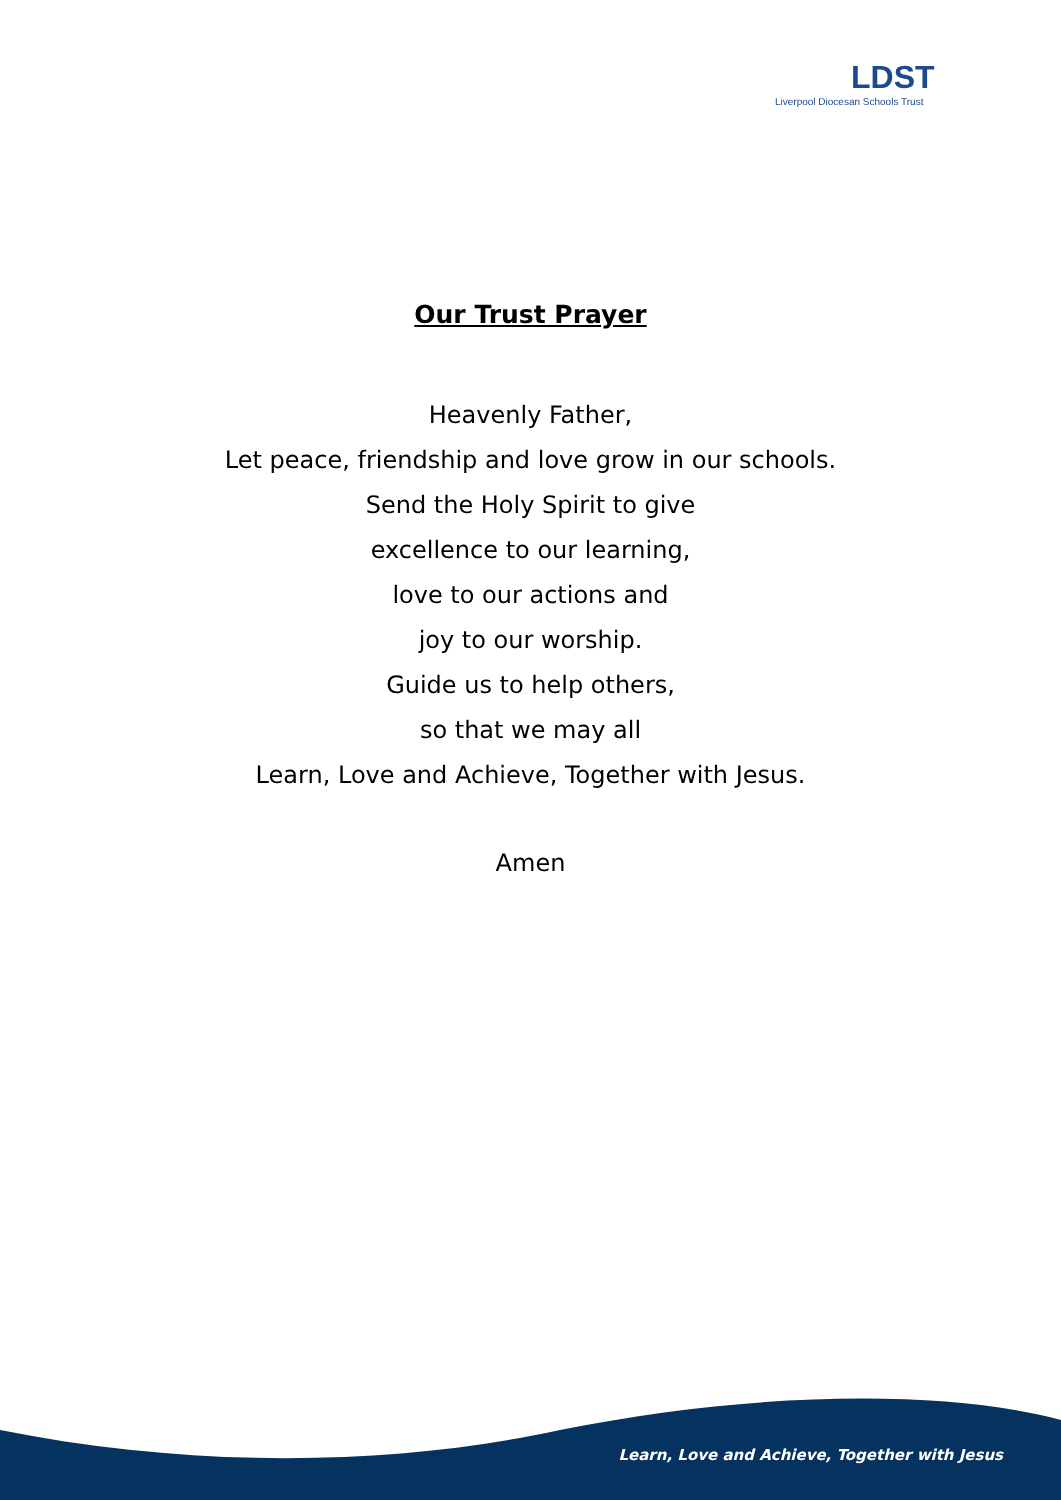LDST
Liverpool Diocesan Schools Trust
Our Trust Prayer
Heavenly Father,
Let peace, friendship and love grow in our schools.
Send the Holy Spirit to give
excellence to our learning,
love to our actions and
joy to our worship.
Guide us to help others,
so that we may all
Learn, Love and Achieve, Together with Jesus.
Amen
Learn, Love and Achieve, Together with Jesus